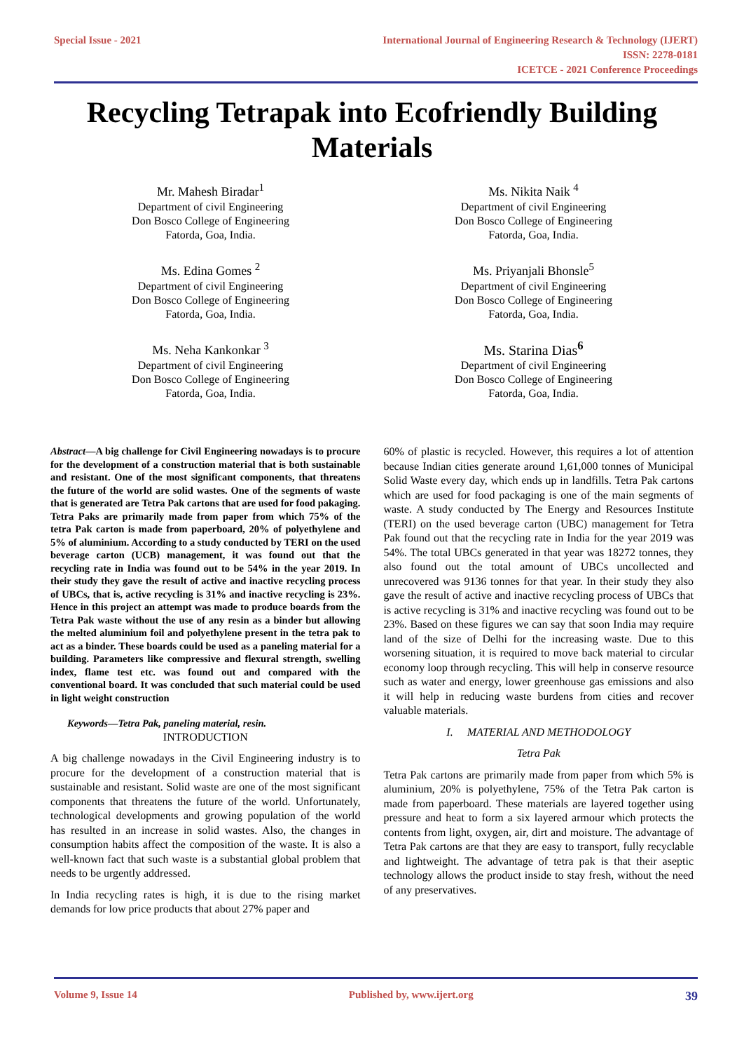Special Issue - 2021 International Journal of Engineering Research & Technology (IJERT)
ISSN: 2278-0181
ICETCE - 2021 Conference Proceedings
Recycling Tetrapak into Ecofriendly Building Materials
Mr. Mahesh Biradar<sup>1</sup>
Department of civil Engineering
Don Bosco College of Engineering
Fatorda, Goa, India.
Ms. Edina Gomes <sup>2</sup>
Department of civil Engineering
Don Bosco College of Engineering
Fatorda, Goa, India.
Ms. Neha Kankonkar <sup>3</sup>
Department of civil Engineering
Don Bosco College of Engineering
Fatorda, Goa, India.
Ms. Nikita Naik <sup>4</sup>
Department of civil Engineering
Don Bosco College of Engineering
Fatorda, Goa, India.
Ms. Priyanjali Bhonsle<sup>5</sup>
Department of civil Engineering
Don Bosco College of Engineering
Fatorda, Goa, India.
Ms. Starina Dias<sup>6</sup>
Department of civil Engineering
Don Bosco College of Engineering
Fatorda, Goa, India.
Abstract—A big challenge for Civil Engineering nowadays is to procure for the development of a construction material that is both sustainable and resistant. One of the most significant components, that threatens the future of the world are solid wastes. One of the segments of waste that is generated are Tetra Pak cartons that are used for food pakaging. Tetra Paks are primarily made from paper from which 75% of the tetra Pak carton is made from paperboard, 20% of polyethylene and 5% of aluminium. According to a study conducted by TERI on the used beverage carton (UCB) management, it was found out that the recycling rate in India was found out to be 54% in the year 2019. In their study they gave the result of active and inactive recycling process of UBCs, that is, active recycling is 31% and inactive recycling is 23%. Hence in this project an attempt was made to produce boards from the Tetra Pak waste without the use of any resin as a binder but allowing the melted aluminium foil and polyethylene present in the tetra pak to act as a binder. These boards could be used as a paneling material for a building. Parameters like compressive and flexural strength, swelling index, flame test etc. was found out and compared with the conventional board. It was concluded that such material could be used in light weight construction
Keywords—Tetra Pak, paneling material, resin.
INTRODUCTION
A big challenge nowadays in the Civil Engineering industry is to procure for the development of a construction material that is sustainable and resistant. Solid waste are one of the most significant components that threatens the future of the world. Unfortunately, technological developments and growing population of the world has resulted in an increase in solid wastes. Also, the changes in consumption habits affect the composition of the waste. It is also a well-known fact that such waste is a substantial global problem that needs to be urgently addressed.
In India recycling rates is high, it is due to the rising market demands for low price products that about 27% paper and
60% of plastic is recycled. However, this requires a lot of attention because Indian cities generate around 1,61,000 tonnes of Municipal Solid Waste every day, which ends up in landfills. Tetra Pak cartons which are used for food packaging is one of the main segments of waste. A study conducted by The Energy and Resources Institute (TERI) on the used beverage carton (UBC) management for Tetra Pak found out that the recycling rate in India for the year 2019 was 54%. The total UBCs generated in that year was 18272 tonnes, they also found out the total amount of UBCs uncollected and unrecovered was 9136 tonnes for that year. In their study they also gave the result of active and inactive recycling process of UBCs that is active recycling is 31% and inactive recycling was found out to be 23%. Based on these figures we can say that soon India may require land of the size of Delhi for the increasing waste. Due to this worsening situation, it is required to move back material to circular economy loop through recycling. This will help in conserve resource such as water and energy, lower greenhouse gas emissions and also it will help in reducing waste burdens from cities and recover valuable materials.
I. MATERIAL AND METHODOLOGY
Tetra Pak
Tetra Pak cartons are primarily made from paper from which 5% is aluminium, 20% is polyethylene, 75% of the Tetra Pak carton is made from paperboard. These materials are layered together using pressure and heat to form a six layered armour which protects the contents from light, oxygen, air, dirt and moisture. The advantage of Tetra Pak cartons are that they are easy to transport, fully recyclable and lightweight. The advantage of tetra pak is that their aseptic technology allows the product inside to stay fresh, without the need of any preservatives.
Volume 9, Issue 14 Published by, www.ijert.org 39